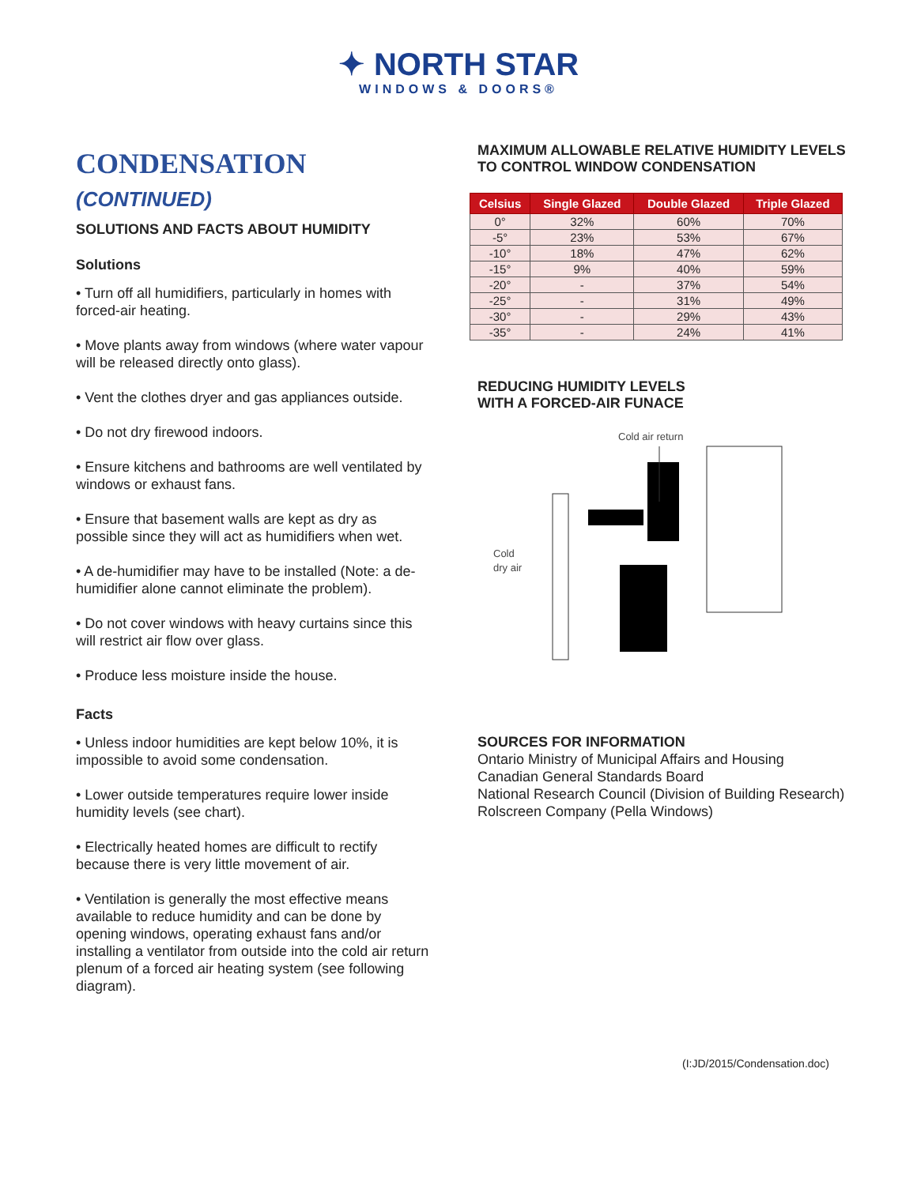✦ NORTH STAR
WINDOWS & DOORS®
CONDENSATION (CONTINUED)
SOLUTIONS AND FACTS ABOUT HUMIDITY
Solutions
• Turn off all humidifiers, particularly in homes with forced-air heating.
• Move plants away from windows (where water vapour will be released directly onto glass).
• Vent the clothes dryer and gas appliances outside.
• Do not dry firewood indoors.
• Ensure kitchens and bathrooms are well ventilated by windows or exhaust fans.
• Ensure that basement walls are kept as dry as possible since they will act as humidifiers when wet.
• A de-humidifier may have to be installed (Note: a de-humidifier alone cannot eliminate the problem).
• Do not cover windows with heavy curtains since this will restrict air flow over glass.
• Produce less moisture inside the house.
Facts
• Unless indoor humidities are kept below 10%, it is impossible to avoid some condensation.
• Lower outside temperatures require lower inside humidity levels (see chart).
• Electrically heated homes are difficult to rectify because there is very little movement of air.
• Ventilation is generally the most effective means available to reduce humidity and can be done by opening windows, operating exhaust fans and/or installing a ventilator from outside into the cold air return plenum of a forced air heating system (see following diagram).
MAXIMUM ALLOWABLE RELATIVE HUMIDITY LEVELS TO CONTROL WINDOW CONDENSATION
| Celsius | Single Glazed | Double Glazed | Triple Glazed |
| --- | --- | --- | --- |
| 0° | 32% | 60% | 70% |
| -5° | 23% | 53% | 67% |
| -10° | 18% | 47% | 62% |
| -15° | 9% | 40% | 59% |
| -20° | - | 37% | 54% |
| -25° | - | 31% | 49% |
| -30° | - | 29% | 43% |
| -35° | - | 24% | 41% |
REDUCING HUMIDITY LEVELS
WITH A FORCED-AIR FUNACE
Cold air return
Cold
dry air
SOURCES FOR INFORMATION
Ontario Ministry of Municipal Affairs and Housing
Canadian General Standards Board
National Research Council (Division of Building Research)
Rolscreen Company (Pella Windows)
(I:JD/2015/Condensation.doc)